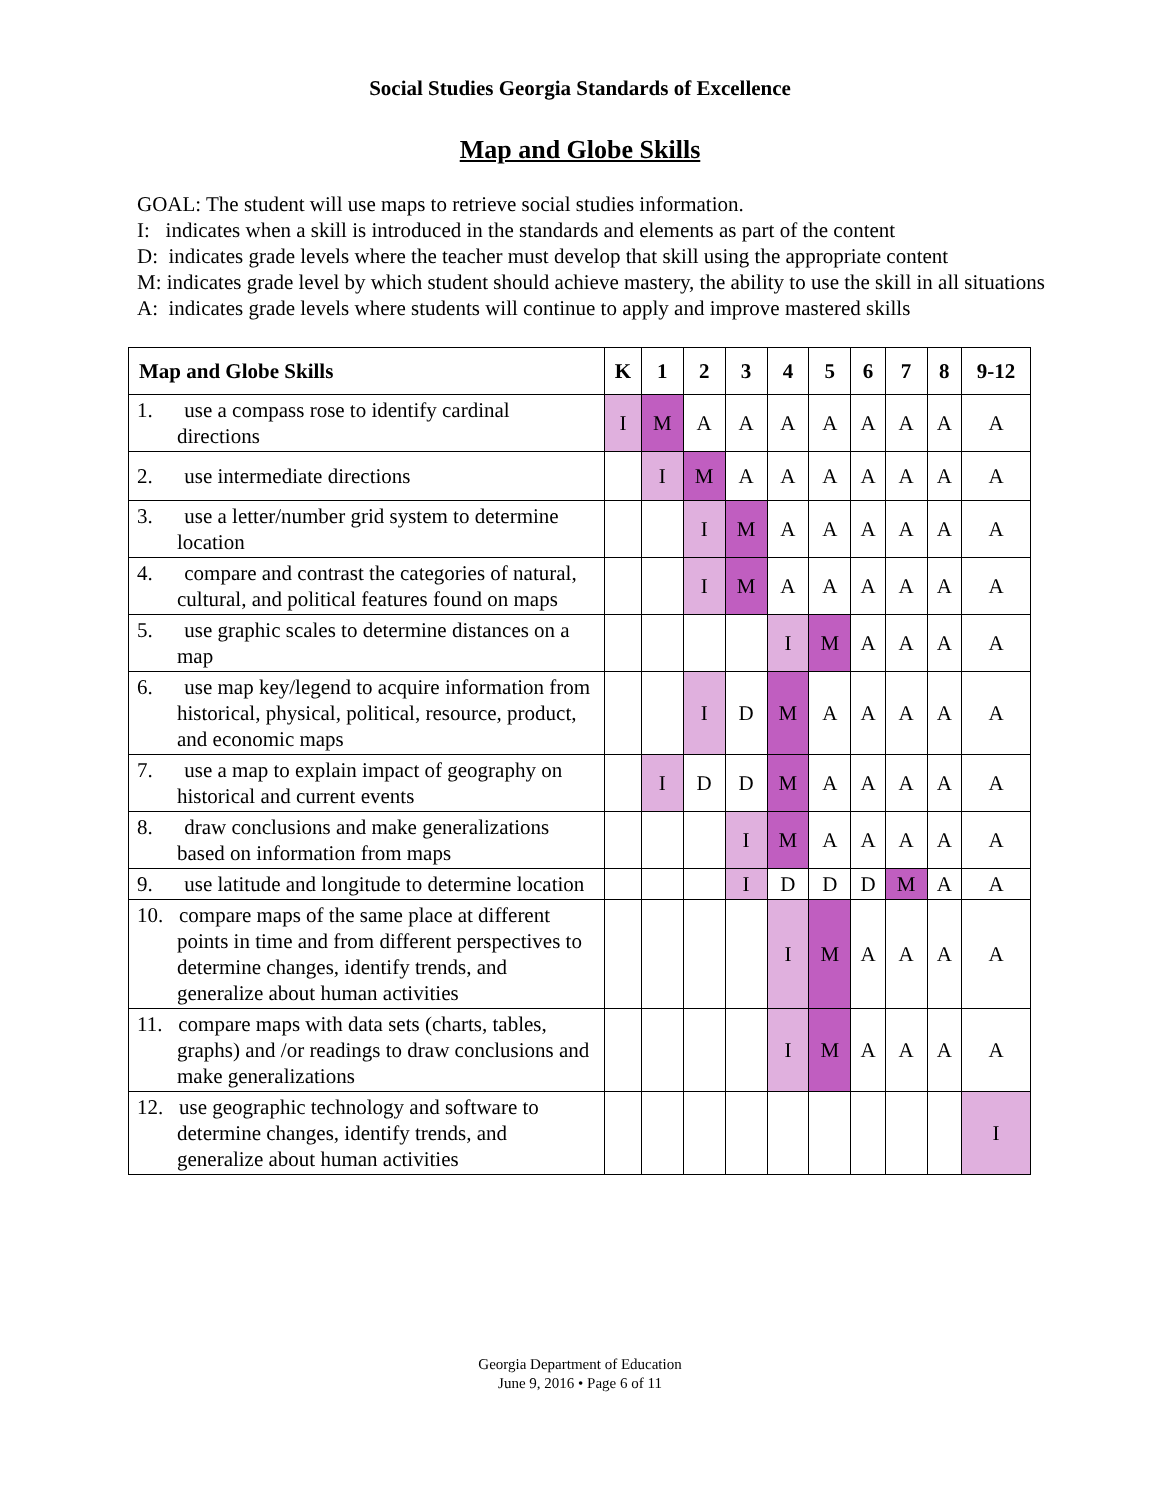Social Studies Georgia Standards of Excellence
Map and Globe Skills
GOAL: The student will use maps to retrieve social studies information.
I: indicates when a skill is introduced in the standards and elements as part of the content
D: indicates grade levels where the teacher must develop that skill using the appropriate content
M: indicates grade level by which student should achieve mastery, the ability to use the skill in all situations
A: indicates grade levels where students will continue to apply and improve mastered skills
| Map and Globe Skills | K | 1 | 2 | 3 | 4 | 5 | 6 | 7 | 8 | 9-12 |
| --- | --- | --- | --- | --- | --- | --- | --- | --- | --- | --- |
| 1. use a compass rose to identify cardinal directions | I | M | A | A | A | A | A | A | A | A |
| 2. use intermediate directions | | I | M | A | A | A | A | A | A | A |
| 3. use a letter/number grid system to determine location | | | I | M | A | A | A | A | A | A |
| 4. compare and contrast the categories of natural, cultural, and political features found on maps | | | I | M | A | A | A | A | A | A |
| 5. use graphic scales to determine distances on a map | | | | | I | M | A | A | A | A |
| 6. use map key/legend to acquire information from historical, physical, political, resource, product, and economic maps | | | I | D | M | A | A | A | A | A |
| 7. use a map to explain impact of geography on historical and current events | | I | D | D | M | A | A | A | A | A |
| 8. draw conclusions and make generalizations based on information from maps | | | | I | M | A | A | A | A | A |
| 9. use latitude and longitude to determine location | | | | I | D | D | D | M | A | A |
| 10. compare maps of the same place at different points in time and from different perspectives to determine changes, identify trends, and generalize about human activities | | | | | I | M | A | A | A | A |
| 11. compare maps with data sets (charts, tables, graphs) and /or readings to draw conclusions and make generalizations | | | | | I | M | A | A | A | A |
| 12. use geographic technology and software to determine changes, identify trends, and generalize about human activities | | | | | | | | | | I |
Georgia Department of Education
June 9, 2016 • Page 6 of 11